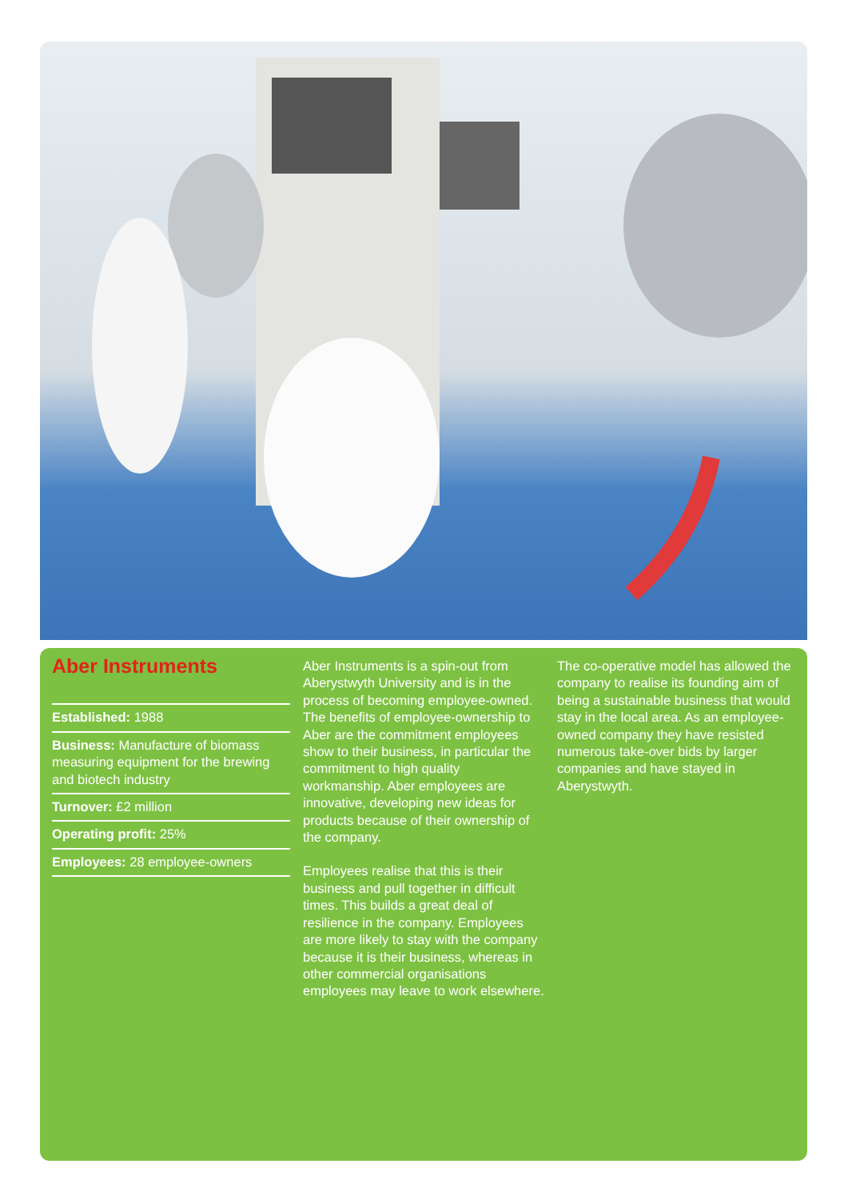Aber Instruments
Established: 1988
Business: Manufacture of biomass measuring equipment for the brewing and biotech industry
Turnover: £2 million
Operating profit: 25%
Employees: 28 employee-owners
Aber Instruments is a spin-out from Aberystwyth University and is in the process of becoming employee-owned. The benefits of employee-ownership to Aber are the commitment employees show to their business, in particular the commitment to high quality workmanship. Aber employees are innovative, developing new ideas for products because of their ownership of the company.
Employees realise that this is their business and pull together in difficult times. This builds a great deal of resilience in the company. Employees are more likely to stay with the company because it is their business, whereas in other commercial organisations employees may leave to work elsewhere.
The co-operative model has allowed the company to realise its founding aim of being a sustainable business that would stay in the local area. As an employee-owned company they have resisted numerous take-over bids by larger companies and have stayed in Aberystwyth.